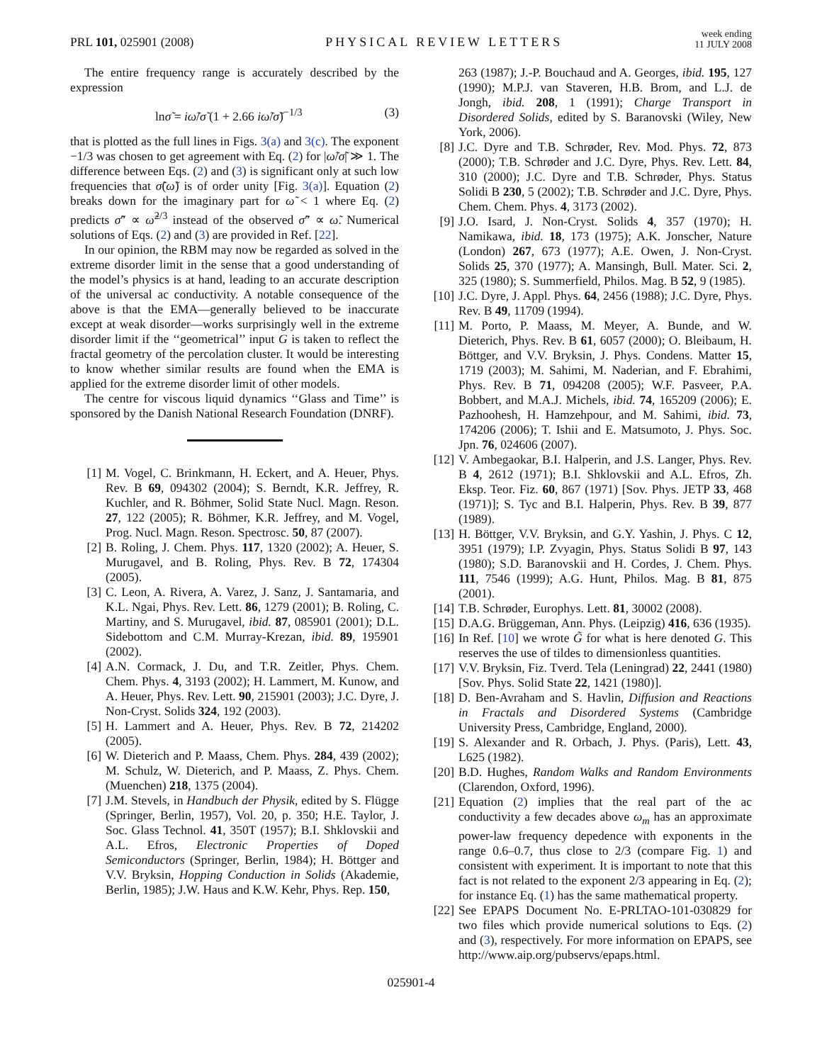PRL 101, 025901 (2008)
PHYSICAL REVIEW LETTERS
week ending
11 JULY 2008
The entire frequency range is accurately described by the expression
lnσ̃ = iω̃/σ̃ (1 + 2.66 iω̃/σ̃)<sup>−1/3</sup> (3)
that is plotted as the full lines in Figs. 3(a) and 3(c). The exponent −1/3 was chosen to get agreement with Eq. (2) for |ω̃/σ̃| ≫ 1. The difference between Eqs. (2) and (3) is significant only at such low frequencies that σ̃(ω̃) is of order unity [Fig. 3(a)]. Equation (2) breaks down for the imaginary part for ω̃ < 1 where Eq. (2) predicts σ̃″ ∝ ω̃<sup>2/3</sup> instead of the observed σ̃″ ∝ ω̃. Numerical solutions of Eqs. (2) and (3) are provided in Ref. [22].
In our opinion, the RBM may now be regarded as solved in the extreme disorder limit in the sense that a good understanding of the model’s physics is at hand, leading to an accurate description of the universal ac conductivity. A notable consequence of the above is that the EMA—generally believed to be inaccurate except at weak disorder—works surprisingly well in the extreme disorder limit if the ‘‘geometrical’’ input G is taken to reflect the fractal geometry of the percolation cluster. It would be interesting to know whether similar results are found when the EMA is applied for the extreme disorder limit of other models.
The centre for viscous liquid dynamics ‘‘Glass and Time’’ is sponsored by the Danish National Research Foundation (DNRF).
[1] M. Vogel, C. Brinkmann, H. Eckert, and A. Heuer, Phys. Rev. B 69, 094302 (2004); S. Berndt, K.R. Jeffrey, R. Kuchler, and R. Böhmer, Solid State Nucl. Magn. Reson. 27, 122 (2005); R. Böhmer, K.R. Jeffrey, and M. Vogel, Prog. Nucl. Magn. Reson. Spectrosc. 50, 87 (2007).
[2] B. Roling, J. Chem. Phys. 117, 1320 (2002); A. Heuer, S. Murugavel, and B. Roling, Phys. Rev. B 72, 174304 (2005).
[3] C. Leon, A. Rivera, A. Varez, J. Sanz, J. Santamaria, and K.L. Ngai, Phys. Rev. Lett. 86, 1279 (2001); B. Roling, C. Martiny, and S. Murugavel, ibid. 87, 085901 (2001); D.L. Sidebottom and C.M. Murray-Krezan, ibid. 89, 195901 (2002).
[4] A.N. Cormack, J. Du, and T.R. Zeitler, Phys. Chem. Chem. Phys. 4, 3193 (2002); H. Lammert, M. Kunow, and A. Heuer, Phys. Rev. Lett. 90, 215901 (2003); J.C. Dyre, J. Non-Cryst. Solids 324, 192 (2003).
[5] H. Lammert and A. Heuer, Phys. Rev. B 72, 214202 (2005).
[6] W. Dieterich and P. Maass, Chem. Phys. 284, 439 (2002); M. Schulz, W. Dieterich, and P. Maass, Z. Phys. Chem. (Muenchen) 218, 1375 (2004).
[7] J.M. Stevels, in Handbuch der Physik, edited by S. Flügge (Springer, Berlin, 1957), Vol. 20, p. 350; H.E. Taylor, J. Soc. Glass Technol. 41, 350T (1957); B.I. Shklovskii and A.L. Efros, Electronic Properties of Doped Semiconductors (Springer, Berlin, 1984); H. Böttger and V.V. Bryksin, Hopping Conduction in Solids (Akademie, Berlin, 1985); J.W. Haus and K.W. Kehr, Phys. Rep. 150,
263 (1987); J.-P. Bouchaud and A. Georges, ibid. 195, 127 (1990); M.P.J. van Staveren, H.B. Brom, and L.J. de Jongh, ibid. 208, 1 (1991); Charge Transport in Disordered Solids, edited by S. Baranovski (Wiley, New York, 2006).
[8] J.C. Dyre and T.B. Schrøder, Rev. Mod. Phys. 72, 873 (2000); T.B. Schrøder and J.C. Dyre, Phys. Rev. Lett. 84, 310 (2000); J.C. Dyre and T.B. Schrøder, Phys. Status Solidi B 230, 5 (2002); T.B. Schrøder and J.C. Dyre, Phys. Chem. Chem. Phys. 4, 3173 (2002).
[9] J.O. Isard, J. Non-Cryst. Solids 4, 357 (1970); H. Namikawa, ibid. 18, 173 (1975); A.K. Jonscher, Nature (London) 267, 673 (1977); A.E. Owen, J. Non-Cryst. Solids 25, 370 (1977); A. Mansingh, Bull. Mater. Sci. 2, 325 (1980); S. Summerfield, Philos. Mag. B 52, 9 (1985).
[10] J.C. Dyre, J. Appl. Phys. 64, 2456 (1988); J.C. Dyre, Phys. Rev. B 49, 11709 (1994).
[11] M. Porto, P. Maass, M. Meyer, A. Bunde, and W. Dieterich, Phys. Rev. B 61, 6057 (2000); O. Bleibaum, H. Böttger, and V.V. Bryksin, J. Phys. Condens. Matter 15, 1719 (2003); M. Sahimi, M. Naderian, and F. Ebrahimi, Phys. Rev. B 71, 094208 (2005); W.F. Pasveer, P.A. Bobbert, and M.A.J. Michels, ibid. 74, 165209 (2006); E. Pazhoohesh, H. Hamzehpour, and M. Sahimi, ibid. 73, 174206 (2006); T. Ishii and E. Matsumoto, J. Phys. Soc. Jpn. 76, 024606 (2007).
[12] V. Ambegaokar, B.I. Halperin, and J.S. Langer, Phys. Rev. B 4, 2612 (1971); B.I. Shklovskii and A.L. Efros, Zh. Eksp. Teor. Fiz. 60, 867 (1971) [Sov. Phys. JETP 33, 468 (1971)]; S. Tyc and B.I. Halperin, Phys. Rev. B 39, 877 (1989).
[13] H. Böttger, V.V. Bryksin, and G.Y. Yashin, J. Phys. C 12, 3951 (1979); I.P. Zvyagin, Phys. Status Solidi B 97, 143 (1980); S.D. Baranovskii and H. Cordes, J. Chem. Phys. 111, 7546 (1999); A.G. Hunt, Philos. Mag. B 81, 875 (2001).
[14] T.B. Schrøder, Europhys. Lett. 81, 30002 (2008).
[15] D.A.G. Brüggeman, Ann. Phys. (Leipzig) 416, 636 (1935).
[16] In Ref. [10] we wrote G̃ for what is here denoted G. This reserves the use of tildes to dimensionless quantities.
[17] V.V. Bryksin, Fiz. Tverd. Tela (Leningrad) 22, 2441 (1980) [Sov. Phys. Solid State 22, 1421 (1980)].
[18] D. Ben-Avraham and S. Havlin, Diffusion and Reactions in Fractals and Disordered Systems (Cambridge University Press, Cambridge, England, 2000).
[19] S. Alexander and R. Orbach, J. Phys. (Paris), Lett. 43, L625 (1982).
[20] B.D. Hughes, Random Walks and Random Environments (Clarendon, Oxford, 1996).
[21] Equation (2) implies that the real part of the ac conductivity a few decades above ω<sub>m</sub> has an approximate power-law frequency depedence with exponents in the range 0.6–0.7, thus close to 2/3 (compare Fig. 1) and consistent with experiment. It is important to note that this fact is not related to the exponent 2/3 appearing in Eq. (2); for instance Eq. (1) has the same mathematical property.
[22] See EPAPS Document No. E-PRLTAO-101-030829 for two files which provide numerical solutions to Eqs. (2) and (3), respectively. For more information on EPAPS, see http://www.aip.org/pubservs/epaps.html.
025901-4